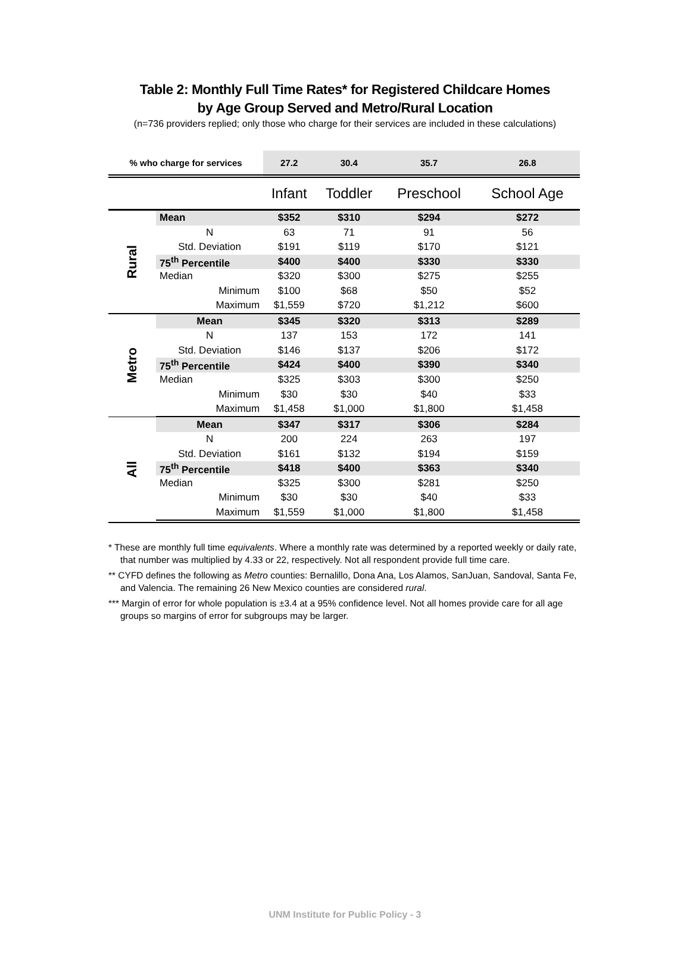Table 2: Monthly Full Time Rates* for Registered Childcare Homes
by Age Group Served and Metro/Rural Location
(n=736 providers replied; only those who charge for their services are included in these calculations)
| % who charge for services | | 27.2 | 30.4 | 35.7 | 26.8 |
| | | Infant | Toddler | Preschool | School Age |
| Rural | Mean | $352 | $310 | $294 | $272 |
| | N | 63 | 71 | 91 | 56 |
| | Std. Deviation | $191 | $119 | $170 | $121 |
| | 75<sup>th</sup> Percentile | $400 | $400 | $330 | $330 |
| | Median | $320 | $300 | $275 | $255 |
| | Minimum | $100 | $68 | $50 | $52 |
| | Maximum | $1,559 | $720 | $1,212 | $600 |
| Metro | Mean | $345 | $320 | $313 | $289 |
| | N | 137 | 153 | 172 | 141 |
| | Std. Deviation | $146 | $137 | $206 | $172 |
| | 75<sup>th</sup> Percentile | $424 | $400 | $390 | $340 |
| | Median | $325 | $303 | $300 | $250 |
| | Minimum | $30 | $30 | $40 | $33 |
| | Maximum | $1,458 | $1,000 | $1,800 | $1,458 |
| All | Mean | $347 | $317 | $306 | $284 |
| | N | 200 | 224 | 263 | 197 |
| | Std. Deviation | $161 | $132 | $194 | $159 |
| | 75<sup>th</sup> Percentile | $418 | $400 | $363 | $340 |
| | Median | $325 | $300 | $281 | $250 |
| | Minimum | $30 | $30 | $40 | $33 |
| | Maximum | $1,559 | $1,000 | $1,800 | $1,458 |
* These are monthly full time equivalents. Where a monthly rate was determined by a reported weekly or daily rate, that number was multiplied by 4.33 or 22, respectively. Not all respondent provide full time care.
** CYFD defines the following as Metro counties: Bernalillo, Dona Ana, Los Alamos, SanJuan, Sandoval, Santa Fe, and Valencia. The remaining 26 New Mexico counties are considered rural.
*** Margin of error for whole population is ±3.4 at a 95% confidence level. Not all homes provide care for all age groups so margins of error for subgroups may be larger.
UNM Institute for Public Policy - 3